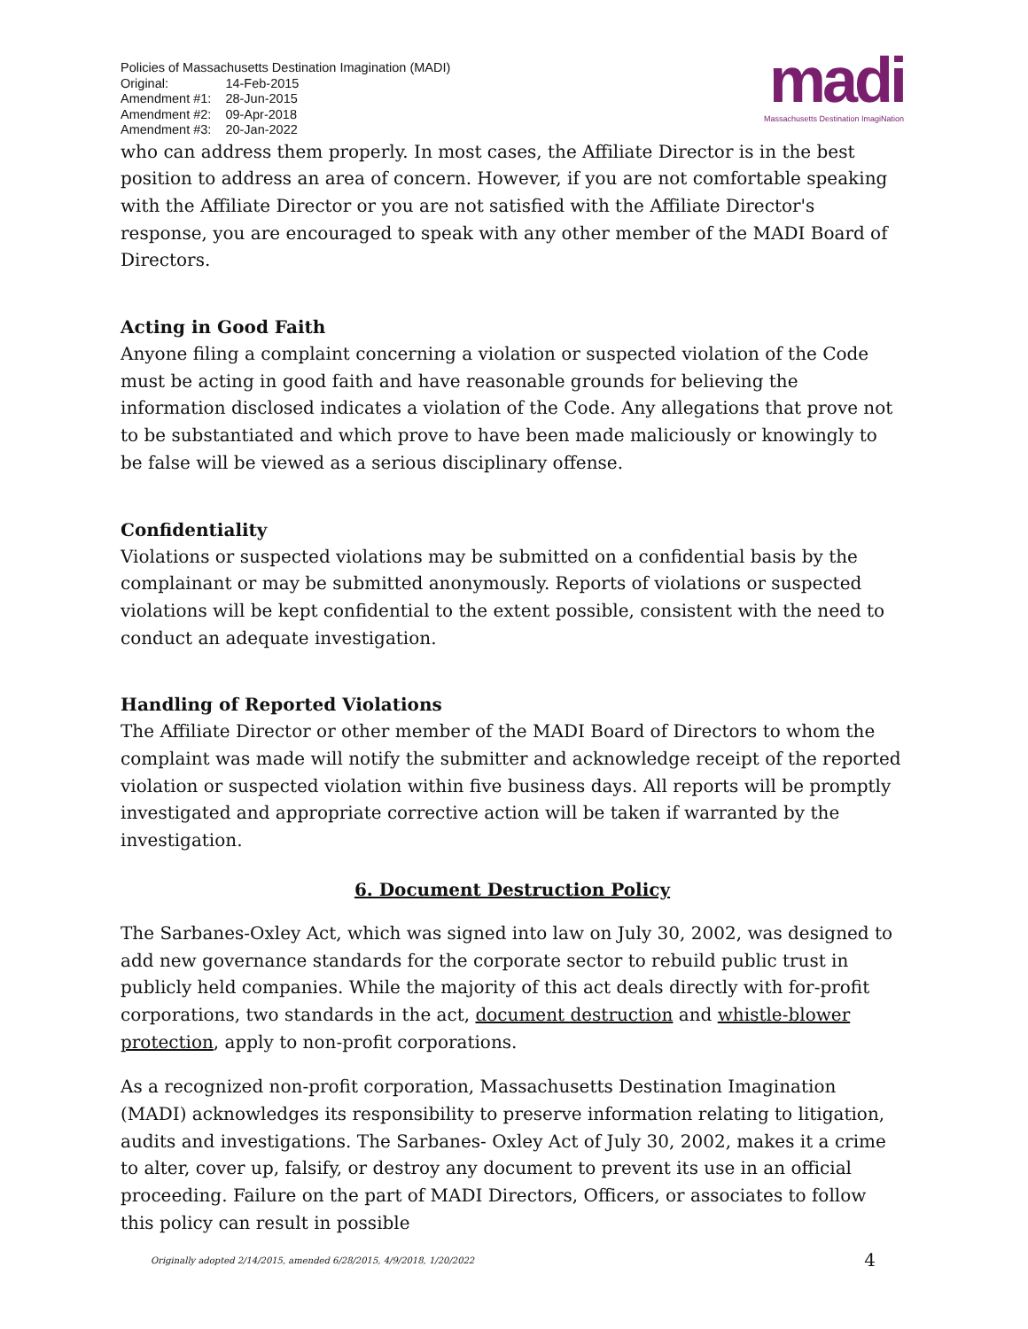Policies of Massachusetts Destination Imagination (MADI)
| Original: | 14-Feb-2015 |
| Amendment #1: | 28-Jun-2015 |
| Amendment #2: | 09-Apr-2018 |
| Amendment #3: | 20-Jan-2022 |
madi
Massachusetts Destination ImagiNation
who can address them properly. In most cases, the Affiliate Director is in the best position to address an area of concern. However, if you are not comfortable speaking with the Affiliate Director or you are not satisfied with the Affiliate Director's response, you are encouraged to speak with any other member of the MADI Board of Directors.
Acting in Good Faith
Anyone filing a complaint concerning a violation or suspected violation of the Code must be acting in good faith and have reasonable grounds for believing the information disclosed indicates a violation of the Code. Any allegations that prove not to be substantiated and which prove to have been made maliciously or knowingly to be false will be viewed as a serious disciplinary offense.
Confidentiality
Violations or suspected violations may be submitted on a confidential basis by the complainant or may be submitted anonymously. Reports of violations or suspected violations will be kept confidential to the extent possible, consistent with the need to conduct an adequate investigation.
Handling of Reported Violations
The Affiliate Director or other member of the MADI Board of Directors to whom the complaint was made will notify the submitter and acknowledge receipt of the reported violation or suspected violation within five business days. All reports will be promptly investigated and appropriate corrective action will be taken if warranted by the investigation.
6. Document Destruction Policy
The Sarbanes-Oxley Act, which was signed into law on July 30, 2002, was designed to add new governance standards for the corporate sector to rebuild public trust in publicly held companies. While the majority of this act deals directly with for-profit corporations, two standards in the act, document destruction and whistle-blower protection, apply to non-profit corporations.
As a recognized non-profit corporation, Massachusetts Destination Imagination (MADI) acknowledges its responsibility to preserve information relating to litigation, audits and investigations. The Sarbanes- Oxley Act of July 30, 2002, makes it a crime to alter, cover up, falsify, or destroy any document to prevent its use in an official proceeding. Failure on the part of MADI Directors, Officers, or associates to follow this policy can result in possible
Originally adopted 2/14/2015, amended 6/28/2015, 4/9/2018, 1/20/2022 4